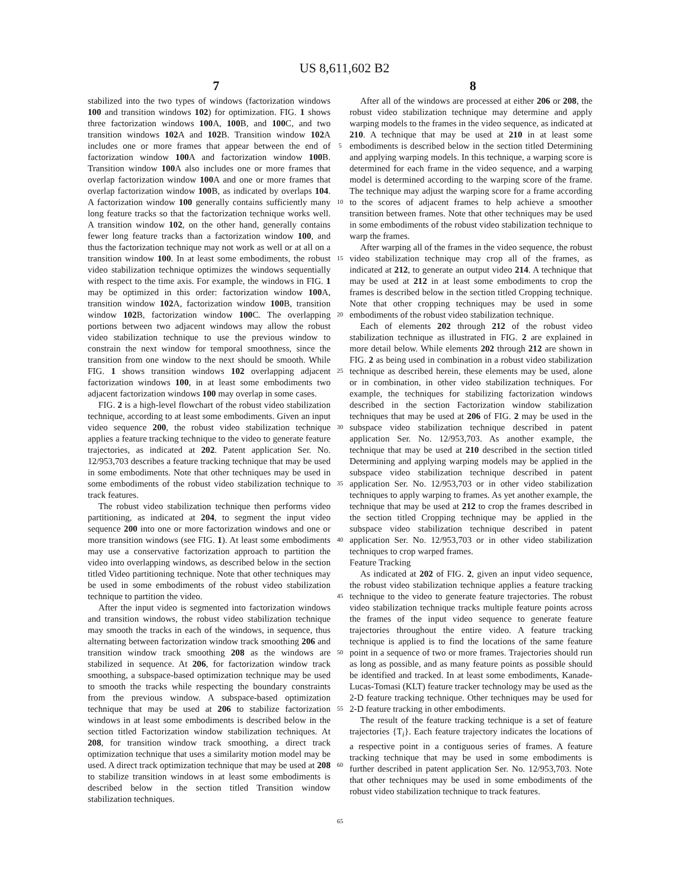US 8,611,602 B2
7 8
stabilized into the two types of windows (factorization windows 100 and transition windows 102) for optimization. FIG. 1 shows three factorization windows 100 A, 100 B, and 100 C, and two transition windows 102 A and 102 B. Transition window 102 A includes one or more frames that appear between the end of factorization window 100 A and factorization window 100 B. Transition window 100 A also includes one or more frames that overlap factorization window 100 A and one or more frames that overlap factorization window 100 B, as indicated by overlaps 104. A factorization window 100 generally contains sufficiently many long feature tracks so that the factorization technique works well. A transition window 102, on the other hand, generally contains fewer long feature tracks than a factorization window 100, and thus the factorization technique may not work as well or at all on a transition window 100. In at least some embodiments, the robust video stabilization technique optimizes the windows sequentially with respect to the time axis. For example, the windows in FIG. 1 may be optimized in this order: factorization window 100 A, transition window 102 A, factorization window 100 B, transition window 102 B, factorization window 100 C. The overlapping portions between two adjacent windows may allow the robust video stabilization technique to use the previous window to constrain the next window for temporal smoothness, since the transition from one window to the next should be smooth. While FIG. 1 shows transition windows 102 overlapping adjacent factorization windows 100, in at least some embodiments two adjacent factorization windows 100 may overlap in some cases.
FIG. 2 is a high-level flowchart of the robust video stabilization technique, according to at least some embodiments. Given an input video sequence 200, the robust video stabilization technique applies a feature tracking technique to the video to generate feature trajectories, as indicated at 202. Patent application Ser. No. 12/953,703 describes a feature tracking technique that may be used in some embodiments. Note that other techniques may be used in some embodiments of the robust video stabilization technique to track features.
The robust video stabilization technique then performs video partitioning, as indicated at 204, to segment the input video sequence 200 into one or more factorization windows and one or more transition windows (see FIG. 1). At least some embodiments may use a conservative factorization approach to partition the video into overlapping windows, as described below in the section titled Video partitioning technique. Note that other techniques may be used in some embodiments of the robust video stabilization technique to partition the video.
After the input video is segmented into factorization windows and transition windows, the robust video stabilization technique may smooth the tracks in each of the windows, in sequence, thus alternating between factorization window track smoothing 206 and transition window track smoothing 208 as the windows are stabilized in sequence. At 206, for factorization window track smoothing, a subspace-based optimization technique may be used to smooth the tracks while respecting the boundary constraints from the previous window. A subspace-based optimization technique that may be used at 206 to stabilize factorization windows in at least some embodiments is described below in the section titled Factorization window stabilization techniques. At 208, for transition window track smoothing, a direct track optimization technique that uses a similarity motion model may be used. A direct track optimization technique that may be used at 208 to stabilize transition windows in at least some embodiments is described below in the section titled Transition window stabilization techniques.
5
10
15
20
25
30
35
40
45
50
55
60
65
After all of the windows are processed at either 206 or 208, the robust video stabilization technique may determine and apply warping models to the frames in the video sequence, as indicated at 210. A technique that may be used at 210 in at least some embodiments is described below in the section titled Determining and applying warping models. In this technique, a warping score is determined for each frame in the video sequence, and a warping model is determined according to the warping score of the frame. The technique may adjust the warping score for a frame according to the scores of adjacent frames to help achieve a smoother transition between frames. Note that other techniques may be used in some embodiments of the robust video stabilization technique to warp the frames.
After warping all of the frames in the video sequence, the robust video stabilization technique may crop all of the frames, as indicated at 212, to generate an output video 214. A technique that may be used at 212 in at least some embodiments to crop the frames is described below in the section titled Cropping technique. Note that other cropping techniques may be used in some embodiments of the robust video stabilization technique.
Each of elements 202 through 212 of the robust video stabilization technique as illustrated in FIG. 2 are explained in more detail below. While elements 202 through 212 are shown in FIG. 2 as being used in combination in a robust video stabilization technique as described herein, these elements may be used, alone or in combination, in other video stabilization techniques. For example, the techniques for stabilizing factorization windows described in the section Factorization window stabilization techniques that may be used at 206 of FIG. 2 may be used in the subspace video stabilization technique described in patent application Ser. No. 12/953,703. As another example, the technique that may be used at 210 described in the section titled Determining and applying warping models may be applied in the subspace video stabilization technique described in patent application Ser. No. 12/953,703 or in other video stabilization techniques to apply warping to frames. As yet another example, the technique that may be used at 212 to crop the frames described in the section titled Cropping technique may be applied in the subspace video stabilization technique described in patent application Ser. No. 12/953,703 or in other video stabilization techniques to crop warped frames.
Feature Tracking
As indicated at 202 of FIG. 2, given an input video sequence, the robust video stabilization technique applies a feature tracking technique to the video to generate feature trajectories. The robust video stabilization technique tracks multiple feature points across the frames of the input video sequence to generate feature trajectories throughout the entire video. A feature tracking technique is applied is to find the locations of the same feature point in a sequence of two or more frames. Trajectories should run as long as possible, and as many feature points as possible should be identified and tracked. In at least some embodiments, Kanade-Lucas-Tomasi (KLT) feature tracker technology may be used as the 2-D feature tracking technique. Other techniques may be used for 2-D feature tracking in other embodiments.
The result of the feature tracking technique is a set of feature trajectories {T<sub>i</sub>}. Each feature trajectory indicates the locations of a respective point in a contiguous series of frames. A feature tracking technique that may be used in some embodiments is further described in patent application Ser. No. 12/953,703. Note that other techniques may be used in some embodiments of the robust video stabilization technique to track features.